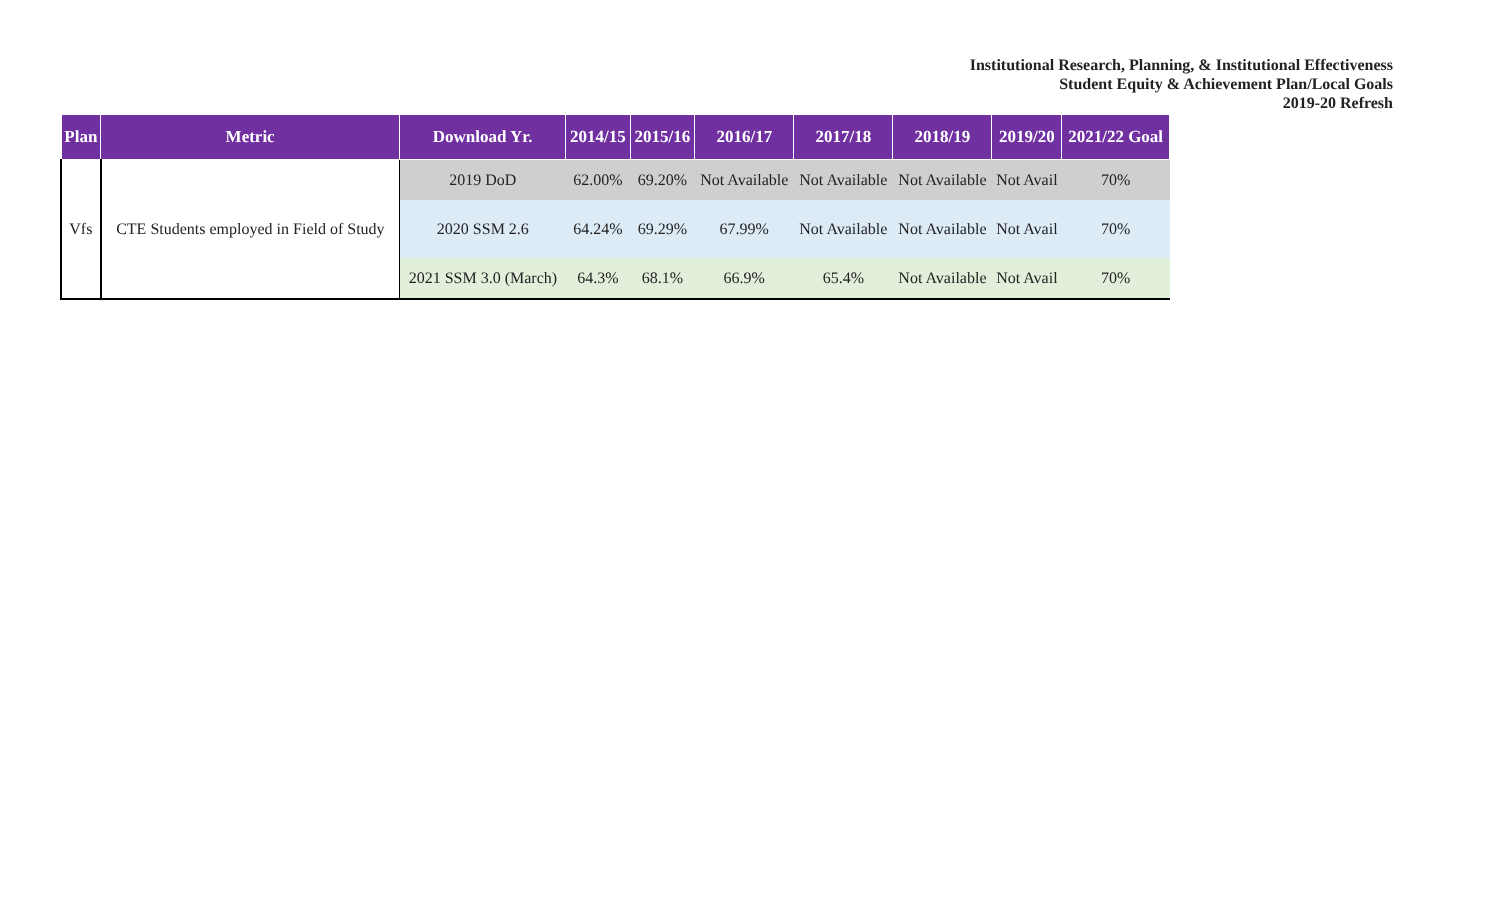Institutional Research, Planning, & Institutional Effectiveness
Student Equity & Achievement Plan/Local Goals
2019-20 Refresh
| Plan | Metric | Download Yr. | 2014/15 | 2015/16 | 2016/17 | 2017/18 | 2018/19 | 2019/20 | 2021/22 Goal |
| --- | --- | --- | --- | --- | --- | --- | --- | --- | --- |
| Vfs | CTE Students employed in Field of Study | 2019 DoD | 62.00% | 69.20% | Not Available | Not Available | Not Available | Not Avail | 70% |
| | | 2020 SSM 2.6 | 64.24% | 69.29% | 67.99% | Not Available | Not Available | Not Avail | 70% |
| | | 2021 SSM 3.0 (March) | 64.3% | 68.1% | 66.9% | 65.4% | Not Available | Not Avail | 70% |